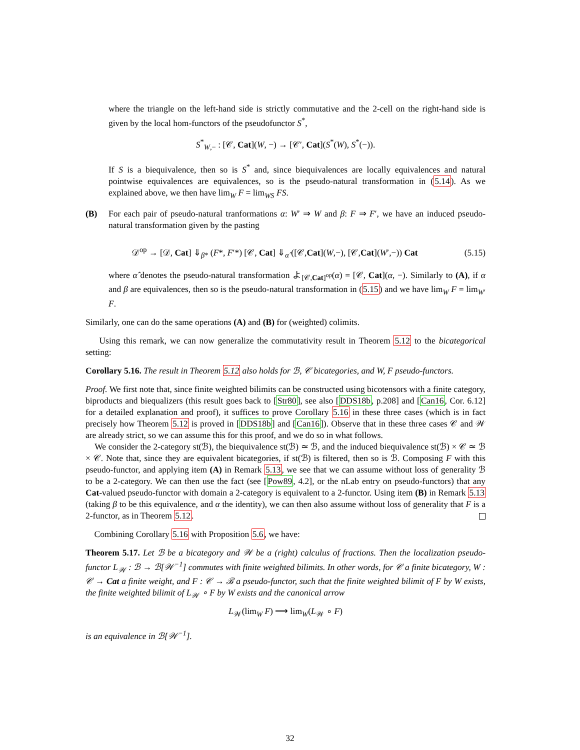where the triangle on the left-hand side is strictly commutative and the 2-cell on the right-hand side is given by the local hom-functors of the pseudofunctor S<sup>*</sup>,
S<sup>*</sup><sub>W,−</sub> : [𝒞, Cat](W, −) → [𝒞′, Cat](S<sup>*</sup>(W), S<sup>*</sup>(−)).
If S is a biequivalence, then so is S<sup>*</sup> and, since biequivalences are locally equivalences and natural pointwise equivalences are equivalences, so is the pseudo-natural transformation in (5.14). As we explained above, we then have lim<sub>W</sub> F = lim<sub>WS</sub> FS.
(B) For each pair of pseudo-natural tranformations α: W′ ⇒ W and β: F ⇒ F′, we have an induced pseudo-natural transformation given by the pasting
𝒟<sup>op</sup> → [𝒟, Cat] ⇓<sub>β*</sub> (F*, F′*) [𝒞, Cat] ⇓<sub>α̂</sub> ([𝒞,Cat](W,−), [𝒞,Cat](W′,−)) Cat (5.15)
where α̂ denotes the pseudo-natural transformation よ<sub>[𝒞,Cat]<sup>op</sup></sub>(α) = [𝒞, Cat](α, −). Similarly to (A), if α and β are equivalences, then so is the pseudo-natural transformation in (5.15) and we have lim<sub>W</sub> F = lim<sub>W′</sub> F.
Similarly, one can do the same operations (A) and (B) for (weighted) colimits.
Using this remark, we can now generalize the commutativity result in Theorem 5.12 to the bicategorical setting:
Corollary 5.16. The result in Theorem 5.12 also holds for ℬ, 𝒞 bicategories, and W, F pseudo-functors.
Proof. We first note that, since finite weighted bilimits can be constructed using bicotensors with a finite category, biproducts and biequalizers (this result goes back to [Str80], see also [DDS18b, p.208] and [Can16, Cor. 6.12] for a detailed explanation and proof), it suffices to prove Corollary 5.16 in these three cases (which is in fact precisely how Theorem 5.12 is proved in [DDS18b] and [Can16]). Observe that in these three cases 𝒞 and 𝒲 are already strict, so we can assume this for this proof, and we do so in what follows.
We consider the 2-category st(ℬ), the biequivalence st(ℬ) ≃ ℬ, and the induced biequivalence st(ℬ) × 𝒞 ≃ ℬ × 𝒞. Note that, since they are equivalent bicategories, if st(ℬ) is filtered, then so is ℬ. Composing F with this pseudo-functor, and applying item (A) in Remark 5.13, we see that we can assume without loss of generality ℬ to be a 2-category. We can then use the fact (see [Pow89, 4.2], or the nLab entry on pseudo-functors) that any Cat-valued pseudo-functor with domain a 2-category is equivalent to a 2-functor. Using item (B) in Remark 5.13 (taking β to be this equivalence, and α the identity), we can then also assume without loss of generality that F is a 2-functor, as in Theorem 5.12.
Combining Corollary 5.16 with Proposition 5.6, we have:
Theorem 5.17. Let ℬ be a bicategory and 𝒲 be a (right) calculus of fractions. Then the localization pseudo-functor L<sub>𝒲</sub> : ℬ → ℬ[𝒲<sup>−1</sup>] commutes with finite weighted bilimits. In other words, for 𝒞 a finite bicategory, W : 𝒞 → Cat a finite weight, and F : 𝒞 → ℬ a pseudo-functor, such that the finite weighted bilimit of F by W exists, the finite weighted bilimit of L<sub>𝒲</sub> ∘ F by W exists and the canonical arrow
L<sub>𝒲</sub>(lim<sub>W</sub> F) ⟶ lim<sub>W</sub>(L<sub>𝒲</sub> ∘ F)
is an equivalence in ℬ[𝒲<sup>−1</sup>].
32